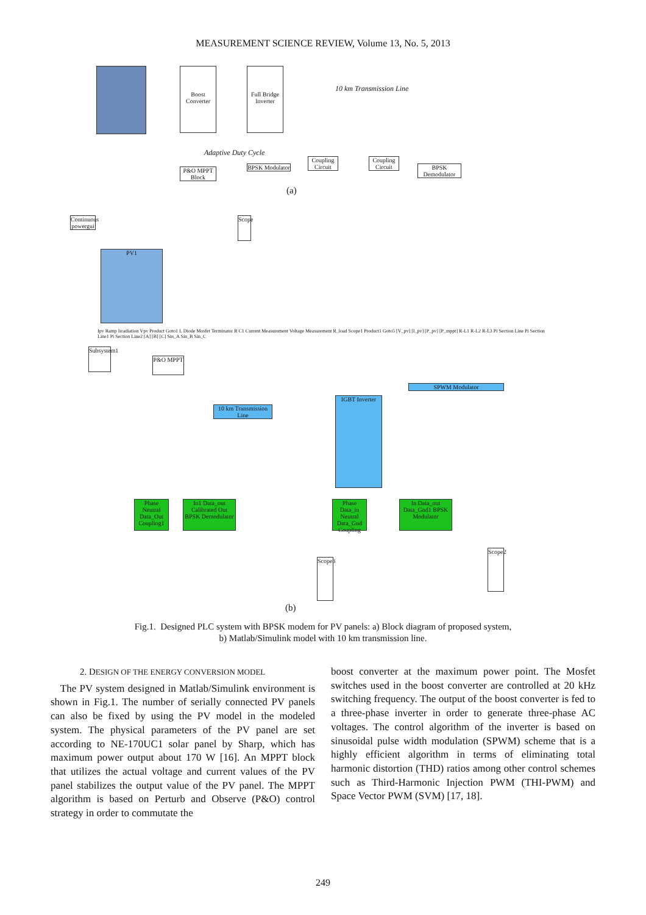MEASUREMENT SCIENCE REVIEW, Volume 13, No. 5, 2013
Boost Converter
Full Bridge Inverter
P&O MPPT Block
BPSK Modulator
Coupling Circuit
Coupling Circuit
BPSK Demodulator
Adaptive Duty Cycle
10 km Transmission Line
(a)
Continuous powergui
PV1
Scope
Subsystem1
P&O MPPT
10 km Transmission Line
IGBT Inverter
SPWM Modulator
Phase Neutral Data_Out Coupling1
In1 Data_out Calibrated Out BPSK Demodulator
Phase Data_in Neutral Data_Gnd Coupling
In Data_out Data_Gnd1 BPSK Modulator
Scope3
Scope2
Ipv Ramp Irradiation Vpv Product Goto1 L Diode Mosfet Terminator R C1 Current Measurement Voltage Measurement R_load Scope1 Product1 Goto5 [V_pv] [I_pv] [P_pv] [P_mppt] R-L1 R-L2 R-L3 Pi Section Line Pi Section Line1 Pi Section Line2 [A] [B] [C] Sin_A Sin_B Sin_C
(b)
Fig.1. Designed PLC system with BPSK modem for PV panels: a) Block diagram of proposed system,
b) Matlab/Simulink model with 10 km transmission line.
2. DESIGN OF THE ENERGY CONVERSION MODEL
The PV system designed in Matlab/Simulink environment is shown in Fig.1. The number of serially connected PV panels can also be fixed by using the PV model in the modeled system. The physical parameters of the PV panel are set according to NE-170UC1 solar panel by Sharp, which has maximum power output about 170 W [16]. An MPPT block that utilizes the actual voltage and current values of the PV panel stabilizes the output value of the PV panel. The MPPT algorithm is based on Perturb and Observe (P&O) control strategy in order to commutate the
boost converter at the maximum power point. The Mosfet switches used in the boost converter are controlled at 20 kHz switching frequency. The output of the boost converter is fed to a three-phase inverter in order to generate three-phase AC voltages. The control algorithm of the inverter is based on sinusoidal pulse width modulation (SPWM) scheme that is a highly efficient algorithm in terms of eliminating total harmonic distortion (THD) ratios among other control schemes such as Third-Harmonic Injection PWM (THI-PWM) and Space Vector PWM (SVM) [17, 18].
249